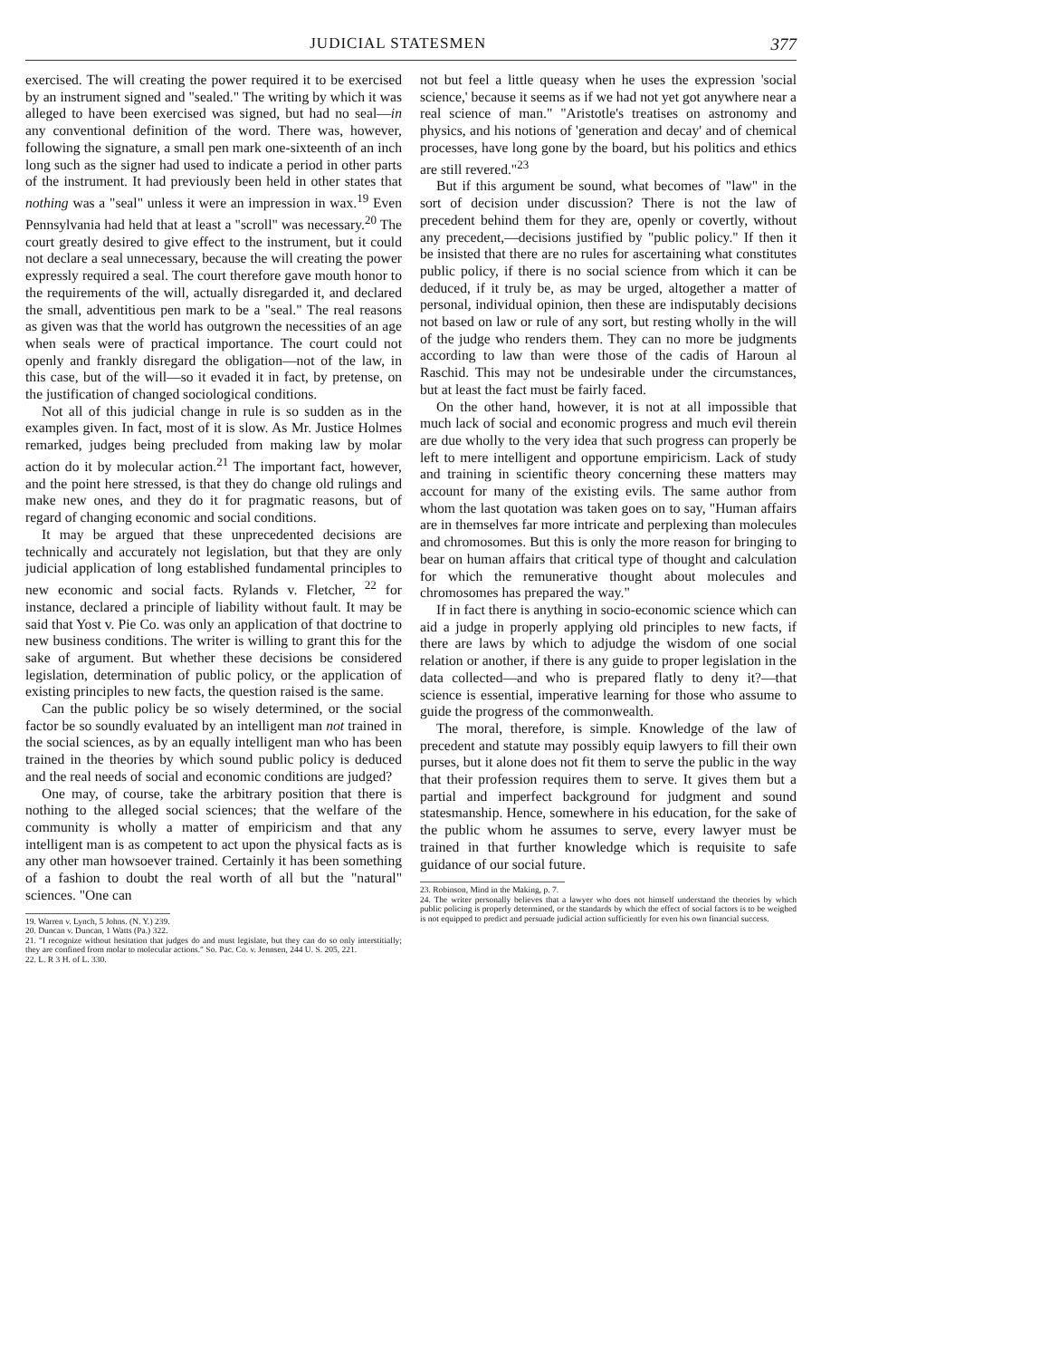JUDICIAL STATESMEN 377
exercised. The will creating the power required it to be exercised by an instrument signed and "sealed." The writing by which it was alleged to have been exercised was signed, but had no seal—in any conventional definition of the word. There was, however, following the signature, a small pen mark one-sixteenth of an inch long such as the signer had used to indicate a period in other parts of the instrument. It had previously been held in other states that nothing was a "seal" unless it were an impression in wax.<sup>19</sup> Even Pennsylvania had held that at least a "scroll" was necessary.<sup>20</sup> The court greatly desired to give effect to the instrument, but it could not declare a seal unnecessary, because the will creating the power expressly required a seal. The court therefore gave mouth honor to the requirements of the will, actually disregarded it, and declared the small, adventitious pen mark to be a "seal." The real reasons as given was that the world has outgrown the necessities of an age when seals were of practical importance. The court could not openly and frankly disregard the obligation—not of the law, in this case, but of the will—so it evaded it in fact, by pretense, on the justification of changed sociological conditions.
Not all of this judicial change in rule is so sudden as in the examples given. In fact, most of it is slow. As Mr. Justice Holmes remarked, judges being precluded from making law by molar action do it by molecular action.<sup>21</sup> The important fact, however, and the point here stressed, is that they do change old rulings and make new ones, and they do it for pragmatic reasons, but of regard of changing economic and social conditions.
It may be argued that these unprecedented decisions are technically and accurately not legislation, but that they are only judicial application of long established fundamental principles to new economic and social facts. Rylands v. Fletcher, <sup>22</sup> for instance, declared a principle of liability without fault. It may be said that Yost v. Pie Co. was only an application of that doctrine to new business conditions. The writer is willing to grant this for the sake of argument. But whether these decisions be considered legislation, determination of public policy, or the application of existing principles to new facts, the question raised is the same.
Can the public policy be so wisely determined, or the social factor be so soundly evaluated by an intelligent man not trained in the social sciences, as by an equally intelligent man who has been trained in the theories by which sound public policy is deduced and the real needs of social and economic conditions are judged?
One may, of course, take the arbitrary position that there is nothing to the alleged social sciences; that the welfare of the community is wholly a matter of empiricism and that any intelligent man is as competent to act upon the physical facts as is any other man howsoever trained. Certainly it has been something of a fashion to doubt the real worth of all but the "natural" sciences. "One can
19. Warren v. Lynch, 5 Johns. (N. Y.) 239.
20. Duncan v. Duncan, 1 Watts (Pa.) 322.
21. "I recognize without hesitation that judges do and must legislate, but they can do so only interstitially; they are confined from molar to molecular actions." So. Pac. Co. v. Jennsen, 244 U. S. 205, 221.
22. L. R 3 H. of L. 330.
not but feel a little queasy when he uses the expression 'social science,' because it seems as if we had not yet got anywhere near a real science of man." "Aristotle's treatises on astronomy and physics, and his notions of 'generation and decay' and of chemical processes, have long gone by the board, but his politics and ethics are still revered."<sup>23</sup>
But if this argument be sound, what becomes of "law" in the sort of decision under discussion? There is not the law of precedent behind them for they are, openly or covertly, without any precedent,—decisions justified by "public policy." If then it be insisted that there are no rules for ascertaining what constitutes public policy, if there is no social science from which it can be deduced, if it truly be, as may be urged, altogether a matter of personal, individual opinion, then these are indisputably decisions not based on law or rule of any sort, but resting wholly in the will of the judge who renders them. They can no more be judgments according to law than were those of the cadis of Haroun al Raschid. This may not be undesirable under the circumstances, but at least the fact must be fairly faced.
On the other hand, however, it is not at all impossible that much lack of social and economic progress and much evil therein are due wholly to the very idea that such progress can properly be left to mere intelligent and opportune empiricism. Lack of study and training in scientific theory concerning these matters may account for many of the existing evils. The same author from whom the last quotation was taken goes on to say, "Human affairs are in themselves far more intricate and perplexing than molecules and chromosomes. But this is only the more reason for bringing to bear on human affairs that critical type of thought and calculation for which the remunerative thought about molecules and chromosomes has prepared the way."
If in fact there is anything in socio-economic science which can aid a judge in properly applying old principles to new facts, if there are laws by which to adjudge the wisdom of one social relation or another, if there is any guide to proper legislation in the data collected—and who is prepared flatly to deny it?—that science is essential, imperative learning for those who assume to guide the progress of the commonwealth.
The moral, therefore, is simple. Knowledge of the law of precedent and statute may possibly equip lawyers to fill their own purses, but it alone does not fit them to serve the public in the way that their profession requires them to serve. It gives them but a partial and imperfect background for judgment and sound statesmanship. Hence, somewhere in his education, for the sake of the public whom he assumes to serve, every lawyer must be trained in that further knowledge which is requisite to safe guidance of our social future.
23. Robinson, Mind in the Making, p. 7.
24. The writer personally believes that a lawyer who does not himself understand the theories by which public policing is properly determined, or the standards by which the effect of social factors is to be weighed is not equipped to predict and persuade judicial action sufficiently for even his own financial success.